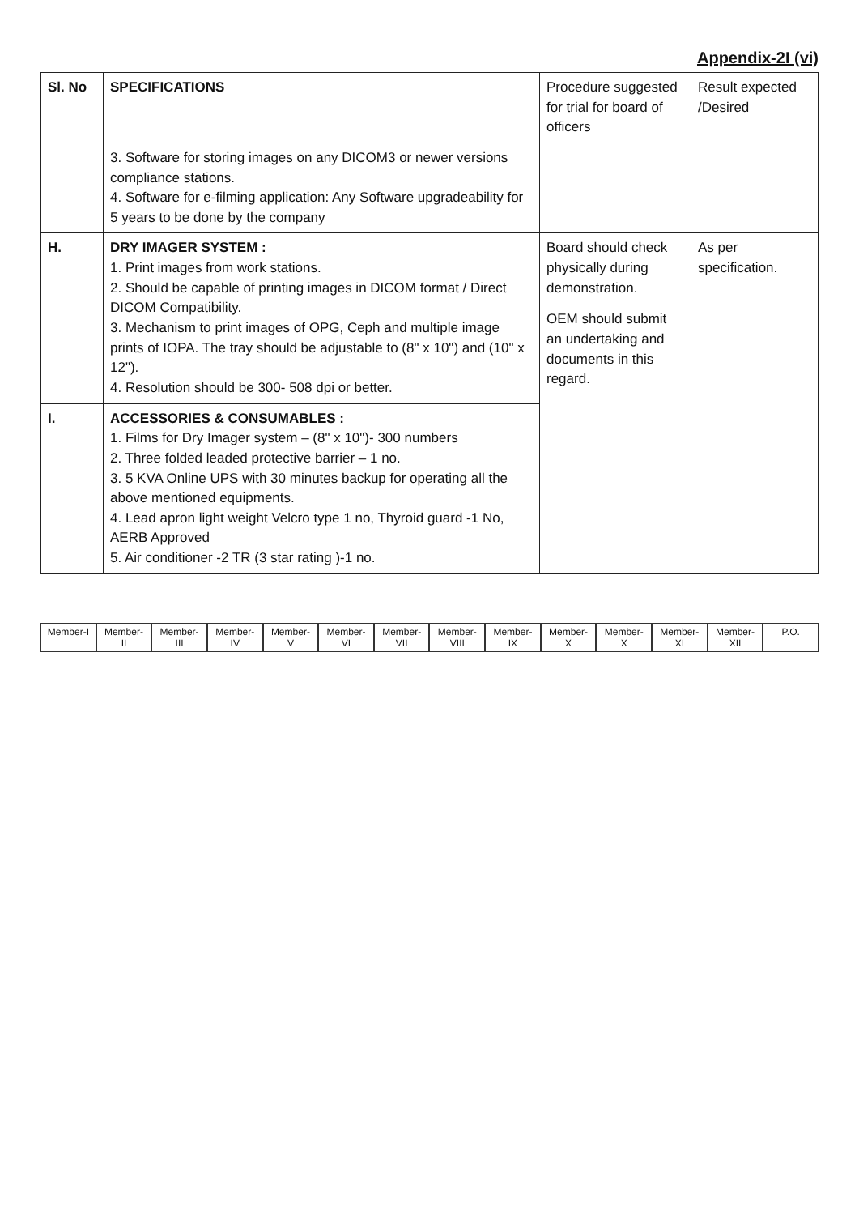Appendix-2I (vi)
| Sl. No | SPECIFICATIONS | Procedure suggested for trial for board of officers | Result expected /Desired |
| --- | --- | --- | --- |
| | 3. Software for storing images on any DICOM3 or newer versions compliance stations. 4. Software for e-filming application: Any Software upgradeability for 5 years to be done by the company | | |
| H. | DRY IMAGER SYSTEM : 1. Print images from work stations. 2. Should be capable of printing images in DICOM format / Direct DICOM Compatibility. 3. Mechanism to print images of OPG, Ceph and multiple image prints of IOPA. The tray should be adjustable to (8" x 10") and (10" x 12"). 4. Resolution should be 300- 508 dpi or better. | Board should check physically during demonstration. OEM should submit an undertaking and documents in this regard. | As per specification. |
| I. | ACCESSORIES & CONSUMABLES : 1. Films for Dry Imager system – (8" x 10")- 300 numbers 2. Three folded leaded protective barrier – 1 no. 3. 5 KVA Online UPS with 30 minutes backup for operating all the above mentioned equipments. 4. Lead apron light weight Velcro type 1 no, Thyroid guard -1 No, AERB Approved 5. Air conditioner -2 TR (3 star rating )-1 no. | | |
Member-I Member-II Member-III Member-IV Member-V Member-VI Member-VII Member-VIII Member-IX Member-X Member-X Member-XI Member-XII P.O.